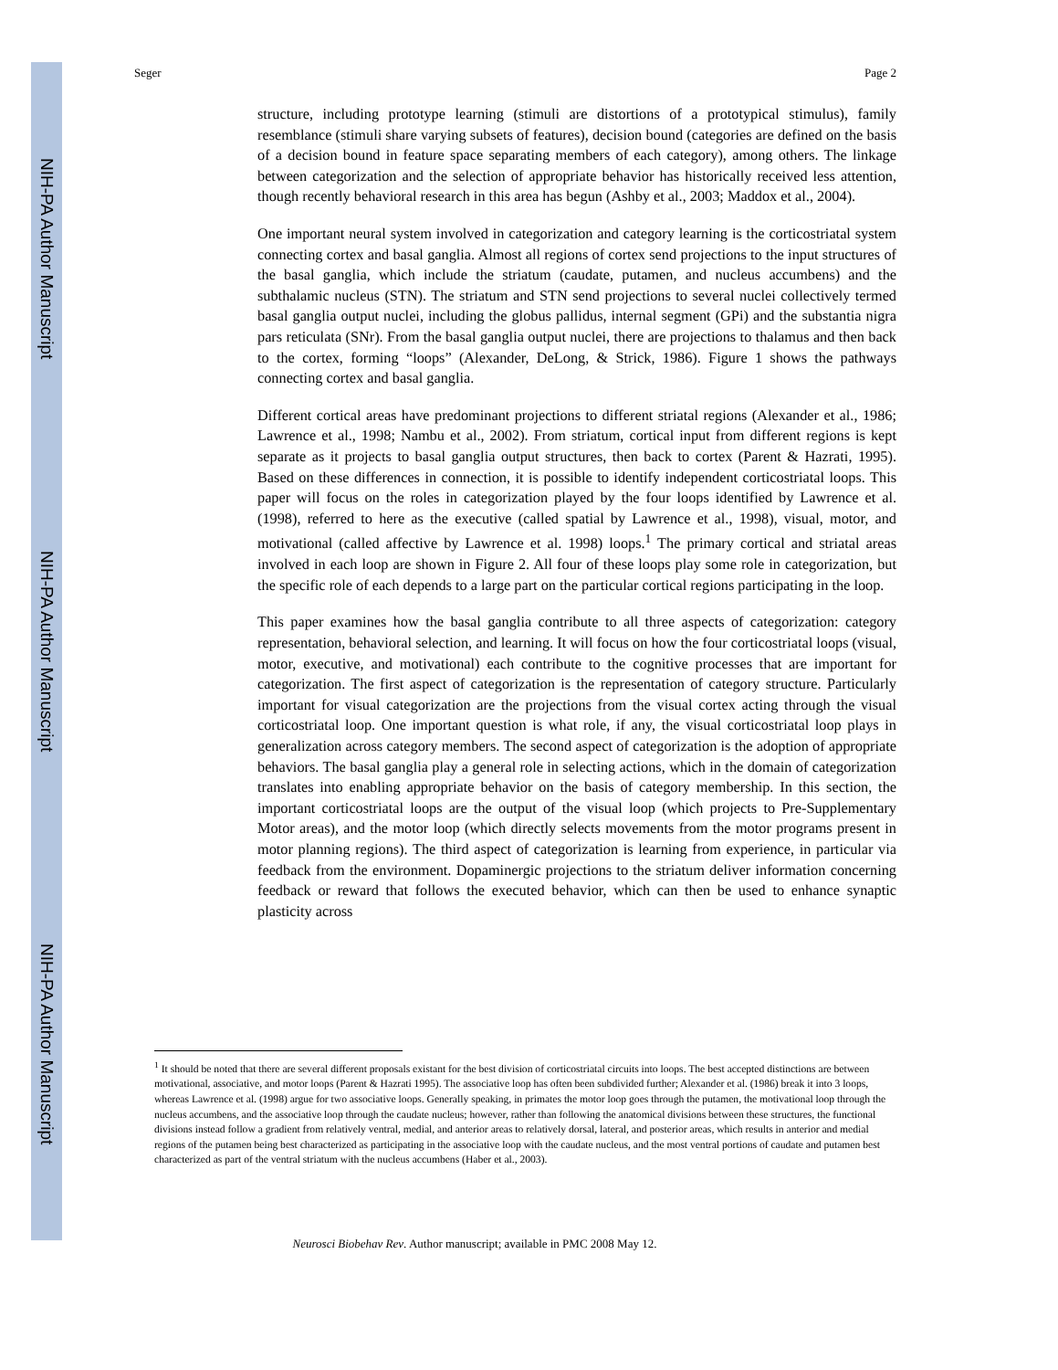NIH-PA Author Manuscript
NIH-PA Author Manuscript
NIH-PA Author Manuscript
Seger Page 2
structure, including prototype learning (stimuli are distortions of a prototypical stimulus), family resemblance (stimuli share varying subsets of features), decision bound (categories are defined on the basis of a decision bound in feature space separating members of each category), among others. The linkage between categorization and the selection of appropriate behavior has historically received less attention, though recently behavioral research in this area has begun (Ashby et al., 2003; Maddox et al., 2004).
One important neural system involved in categorization and category learning is the corticostriatal system connecting cortex and basal ganglia. Almost all regions of cortex send projections to the input structures of the basal ganglia, which include the striatum (caudate, putamen, and nucleus accumbens) and the subthalamic nucleus (STN). The striatum and STN send projections to several nuclei collectively termed basal ganglia output nuclei, including the globus pallidus, internal segment (GPi) and the substantia nigra pars reticulata (SNr). From the basal ganglia output nuclei, there are projections to thalamus and then back to the cortex, forming “loops” (Alexander, DeLong, & Strick, 1986). Figure 1 shows the pathways connecting cortex and basal ganglia.
Different cortical areas have predominant projections to different striatal regions (Alexander et al., 1986; Lawrence et al., 1998; Nambu et al., 2002). From striatum, cortical input from different regions is kept separate as it projects to basal ganglia output structures, then back to cortex (Parent & Hazrati, 1995). Based on these differences in connection, it is possible to identify independent corticostriatal loops. This paper will focus on the roles in categorization played by the four loops identified by Lawrence et al. (1998), referred to here as the executive (called spatial by Lawrence et al., 1998), visual, motor, and motivational (called affective by Lawrence et al. 1998) loops.<sup>1</sup> The primary cortical and striatal areas involved in each loop are shown in Figure 2. All four of these loops play some role in categorization, but the specific role of each depends to a large part on the particular cortical regions participating in the loop.
This paper examines how the basal ganglia contribute to all three aspects of categorization: category representation, behavioral selection, and learning. It will focus on how the four corticostriatal loops (visual, motor, executive, and motivational) each contribute to the cognitive processes that are important for categorization. The first aspect of categorization is the representation of category structure. Particularly important for visual categorization are the projections from the visual cortex acting through the visual corticostriatal loop. One important question is what role, if any, the visual corticostriatal loop plays in generalization across category members. The second aspect of categorization is the adoption of appropriate behaviors. The basal ganglia play a general role in selecting actions, which in the domain of categorization translates into enabling appropriate behavior on the basis of category membership. In this section, the important corticostriatal loops are the output of the visual loop (which projects to Pre-Supplementary Motor areas), and the motor loop (which directly selects movements from the motor programs present in motor planning regions). The third aspect of categorization is learning from experience, in particular via feedback from the environment. Dopaminergic projections to the striatum deliver information concerning feedback or reward that follows the executed behavior, which can then be used to enhance synaptic plasticity across
<sup>1</sup> It should be noted that there are several different proposals existant for the best division of corticostriatal circuits into loops. The best accepted distinctions are between motivational, associative, and motor loops (Parent & Hazrati 1995). The associative loop has often been subdivided further; Alexander et al. (1986) break it into 3 loops, whereas Lawrence et al. (1998) argue for two associative loops. Generally speaking, in primates the motor loop goes through the putamen, the motivational loop through the nucleus accumbens, and the associative loop through the caudate nucleus; however, rather than following the anatomical divisions between these structures, the functional divisions instead follow a gradient from relatively ventral, medial, and anterior areas to relatively dorsal, lateral, and posterior areas, which results in anterior and medial regions of the putamen being best characterized as participating in the associative loop with the caudate nucleus, and the most ventral portions of caudate and putamen best characterized as part of the ventral striatum with the nucleus accumbens (Haber et al., 2003).
Neurosci Biobehav Rev. Author manuscript; available in PMC 2008 May 12.